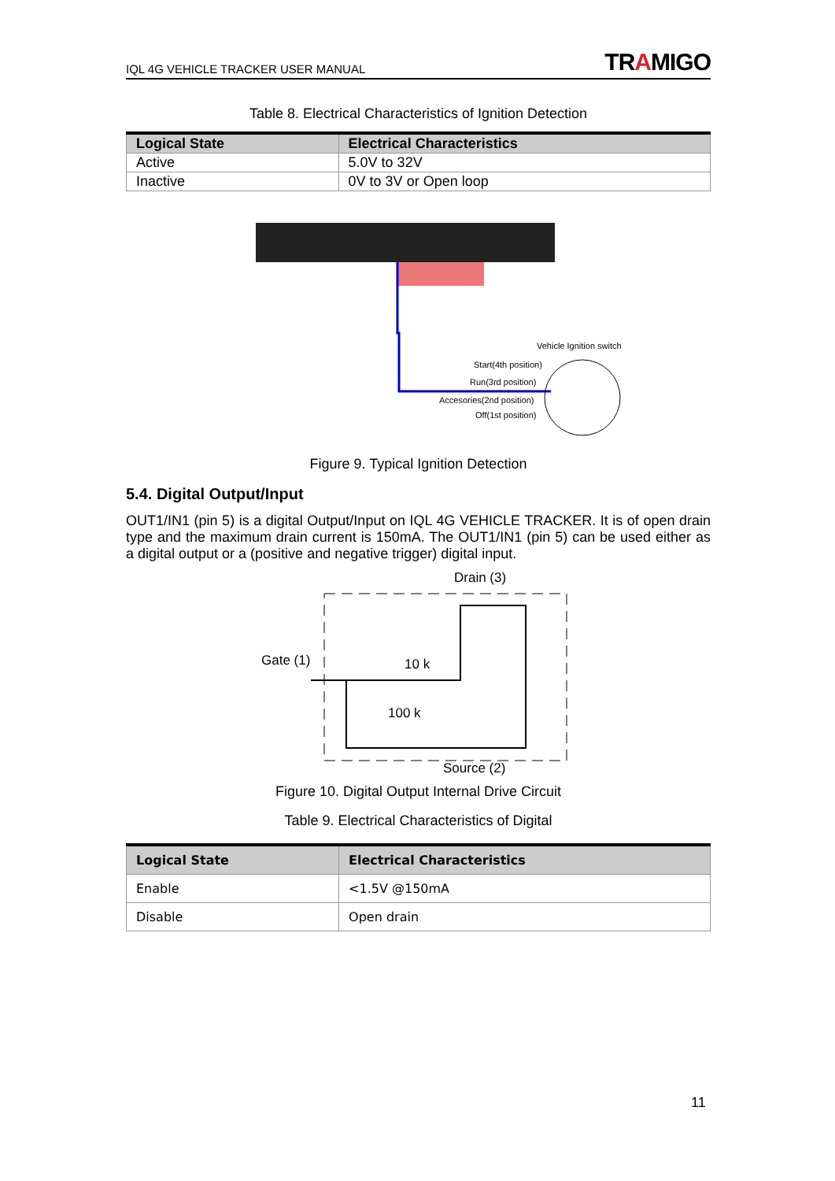IQL 4G VEHICLE TRACKER USER MANUAL
TRAMIGO
Table 8. Electrical Characteristics of Ignition Detection
| Logical State | Electrical Characteristics |
| --- | --- |
| Active | 5.0V to 32V |
| Inactive | 0V to 3V or Open loop |
Vehicle Ignition switch
Start(4th position)
Run(3rd position)
Accesories(2nd position)
Off(1st position)
Figure 9. Typical Ignition Detection
5.4. Digital Output/Input
OUT1/IN1 (pin 5) is a digital Output/Input on IQL 4G VEHICLE TRACKER. It is of open drain type and the maximum drain current is 150mA. The OUT1/IN1 (pin 5) can be used either as a digital output or a (positive and negative trigger) digital input.
Drain (3)
Gate (1)
10 k
100 k
Source (2)
Figure 10. Digital Output Internal Drive Circuit
Table 9. Electrical Characteristics of Digital
| Logical State | Electrical Characteristics |
| --- | --- |
| Enable | <1.5V @150mA |
| Disable | Open drain |
11